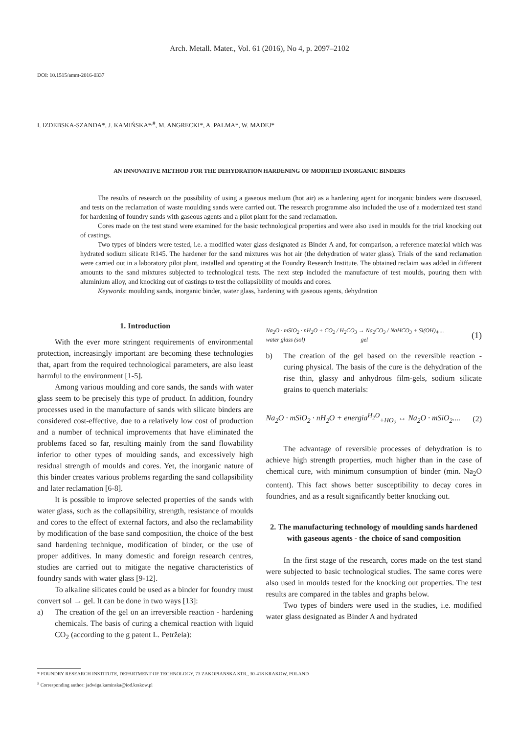Arch. Metall. Mater., Vol. 61 (2016), No 4, p. 2097–2102
DOI: 10.1515/amm-2016-0337
I. IZDEBSKA-SZANDA*, J. KAMIŃSKA*<sup>,#</sup>, M. ANGRECKI*, A. PALMA*, W. MADEJ*
AN INNOVATIVE METHOD FOR THE DEHYDRATION HARDENING OF MODIFIED INORGANIC BINDERS
The results of research on the possibility of using a gaseous medium (hot air) as a hardening agent for inorganic binders were discussed, and tests on the reclamation of waste moulding sands were carried out. The research programme also included the use of a modernized test stand for hardening of foundry sands with gaseous agents and a pilot plant for the sand reclamation.
Cores made on the test stand were examined for the basic technological properties and were also used in moulds for the trial knocking out of castings.
Two types of binders were tested, i.e. a modified water glass designated as Binder A and, for comparison, a reference material which was hydrated sodium silicate R145. The hardener for the sand mixtures was hot air (the dehydration of water glass). Trials of the sand reclamation were carried out in a laboratory pilot plant, installed and operating at the Foundry Research Institute. The obtained reclaim was added in different amounts to the sand mixtures subjected to technological tests. The next step included the manufacture of test moulds, pouring them with aluminium alloy, and knocking out of castings to test the collapsibility of moulds and cores.
Keywords: moulding sands, inorganic binder, water glass, hardening with gaseous agents, dehydration
1. Introduction
With the ever more stringent requirements of environmental protection, increasingly important are becoming these technologies that, apart from the required technological parameters, are also least harmful to the environment [1-5].
Among various moulding and core sands, the sands with water glass seem to be precisely this type of product. In addition, foundry processes used in the manufacture of sands with silicate binders are considered cost-effective, due to a relatively low cost of production and a number of technical improvements that have eliminated the problems faced so far, resulting mainly from the sand flowability inferior to other types of moulding sands, and excessively high residual strength of moulds and cores. Yet, the inorganic nature of this binder creates various problems regarding the sand collapsibility and later reclamation [6-8].
It is possible to improve selected properties of the sands with water glass, such as the collapsibility, strength, resistance of moulds and cores to the effect of external factors, and also the reclamability by modification of the base sand composition, the choice of the best sand hardening technique, modification of binder, or the use of proper additives. In many domestic and foreign research centres, studies are carried out to mitigate the negative characteristics of foundry sands with water glass [9-12].
To alkaline silicates could be used as a binder for foundry must convert sol → gel. It can be done in two ways [13]:
a) The creation of the gel on an irreversible reaction - hardening chemicals. The basis of curing a chemical reaction with liquid CO<sub>2</sub> (according to the g patent L. Petržela):
Na<sub>2</sub>O · mSiO<sub>2</sub> · nH<sub>2</sub>O + CO<sub>2</sub> / H<sub>2</sub>CO<sub>3</sub> → Na<sub>2</sub>CO<sub>3</sub> / NaHCO<sub>3</sub> + Si(OH)<sub>4</sub>....
water glass (sol) gel (1)
b) The creation of the gel based on the reversible reaction - curing physical. The basis of the cure is the dehydration of the rise thin, glassy and anhydrous film-gels, sodium silicate grains to quench materials:
Na<sub>2</sub>O · mSiO<sub>2</sub> · nH<sub>2</sub>O + energia<sup>H<sub>2</sub>O</sup><sub>+HO<sub>2</sub></sub> ↔ Na<sub>2</sub>O · mSiO<sub>2</sub>.... (2)
The advantage of reversible processes of dehydration is to achieve high strength properties, much higher than in the case of chemical cure, with minimum consumption of binder (min. Na<sub>2</sub>O content). This fact shows better susceptibility to decay cores in foundries, and as a result significantly better knocking out.
2. The manufacturing technology of moulding sands hardened with gaseous agents - the choice of sand composition
In the first stage of the research, cores made on the test stand were subjected to basic technological studies. The same cores were also used in moulds tested for the knocking out properties. The test results are compared in the tables and graphs below.
Two types of binders were used in the studies, i.e. modified water glass designated as Binder A and hydrated
* FOUNDRY RESEARCH INSTITUTE, DEPARTMENT OF TECHNOLOGY, 73 ZAKOPIANSKA STR., 30-418 KRAKOW, POLAND
<sup>#</sup> Corresponding author: jadwiga.kaminska@iod.krakow.pl